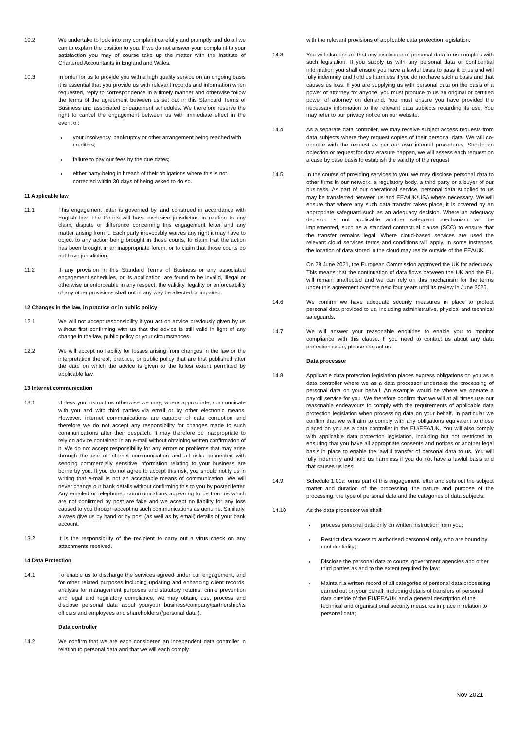10.2 We undertake to look into any complaint carefully and promptly and do all we can to explain the position to you. If we do not answer your complaint to your satisfaction you may of course take up the matter with the Institute of Chartered Accountants in England and Wales.
10.3 In order for us to provide you with a high quality service on an ongoing basis it is essential that you provide us with relevant records and information when requested, reply to correspondence in a timely manner and otherwise follow the terms of the agreement between us set out in this Standard Terms of Business and associated Engagement schedules. We therefore reserve the right to cancel the engagement between us with immediate effect in the event of:
your insolvency, bankruptcy or other arrangement being reached with creditors;
failure to pay our fees by the due dates;
either party being in breach of their obligations where this is not corrected within 30 days of being asked to do so.
11 Applicable law
11.1 This engagement letter is governed by, and construed in accordance with English law. The Courts will have exclusive jurisdiction in relation to any claim, dispute or difference concerning this engagement letter and any matter arising from it. Each party irrevocably waives any right it may have to object to any action being brought in those courts, to claim that the action has been brought in an inappropriate forum, or to claim that those courts do not have jurisdiction.
11.2 If any provision in this Standard Terms of Business or any associated engagement schedules, or its application, are found to be invalid, illegal or otherwise unenforceable in any respect, the validity, legality or enforceability of any other provisions shall not in any way be affected or impaired.
12 Changes in the law, in practice or in public policy
12.1 We will not accept responsibility if you act on advice previously given by us without first confirming with us that the advice is still valid in light of any change in the law, public policy or your circumstances.
12.2 We will accept no liability for losses arising from changes in the law or the interpretation thereof, practice, or public policy that are first published after the date on which the advice is given to the fullest extent permitted by applicable law.
13 Internet communication
13.1 Unless you instruct us otherwise we may, where appropriate, communicate with you and with third parties via email or by other electronic means. However, internet communications are capable of data corruption and therefore we do not accept any responsibility for changes made to such communications after their despatch. It may therefore be inappropriate to rely on advice contained in an e-mail without obtaining written confirmation of it. We do not accept responsibility for any errors or problems that may arise through the use of internet communication and all risks connected with sending commercially sensitive information relating to your business are borne by you. If you do not agree to accept this risk, you should notify us in writing that e-mail is not an acceptable means of communication. We will never change our bank details without confirming this to you by posted letter. Any emailed or telephoned communications appearing to be from us which are not confirmed by post are fake and we accept no liability for any loss caused to you through accepting such communications as genuine. Similarly, always give us by hand or by post (as well as by email) details of your bank account.
13.2 It is the responsibility of the recipient to carry out a virus check on any attachments received.
14 Data Protection
14.1 To enable us to discharge the services agreed under our engagement, and for other related purposes including updating and enhancing client records, analysis for management purposes and statutory returns, crime prevention and legal and regulatory compliance, we may obtain, use, process and disclose personal data about you/your business/company/partnership/its officers and employees and shareholders (‘personal data’).
Data controller
14.2 We confirm that we are each considered an independent data controller in relation to personal data and that we will each comply
with the relevant provisions of applicable data protection legislation.
14.3 You will also ensure that any disclosure of personal data to us complies with such legislation. If you supply us with any personal data or confidential information you shall ensure you have a lawful basis to pass it to us and will fully indemnify and hold us harmless if you do not have such a basis and that causes us loss. If you are supplying us with personal data on the basis of a power of attorney for anyone, you must produce to us an original or certified power of attorney on demand. You must ensure you have provided the necessary information to the relevant data subjects regarding its use. You may refer to our privacy notice on our website.
14.4 As a separate data controller, we may receive subject access requests from data subjects where they request copies of their personal data. We will co-operate with the request as per our own internal procedures. Should an objection or request for data erasure happen, we will assess each request on a case by case basis to establish the validity of the request.
14.5 In the course of providing services to you, we may disclose personal data to other firms in our network, a regulatory body, a third party or a buyer of our business. As part of our operational service, personal data supplied to us may be transferred between us and EEA/UK/USA where necessary. We will ensure that where any such data transfer takes place, it is covered by an appropriate safeguard such as an adequacy decision. Where an adequacy decision is not applicable another safeguard mechanism will be implemented, such as a standard contractual clause (SCC) to ensure that the transfer remains legal. Where cloud-based services are used the relevant cloud services terms and conditions will apply. In some instances, the location of data stored in the cloud may reside outside of the EEA/UK.
On 28 June 2021, the European Commission approved the UK for adequacy. This means that the continuation of data flows between the UK and the EU will remain unaffected and we can rely on this mechanism for the terms under this agreement over the next four years until its review in June 2025.
14.6 We confirm we have adequate security measures in place to protect personal data provided to us, including administrative, physical and technical safeguards.
14.7 We will answer your reasonable enquiries to enable you to monitor compliance with this clause. If you need to contact us about any data protection issue, please contact us.
Data processor
14.8 Applicable data protection legislation places express obligations on you as a data controller where we as a data processor undertake the processing of personal data on your behalf. An example would be where we operate a payroll service for you. We therefore confirm that we will at all times use our reasonable endeavours to comply with the requirements of applicable data protection legislation when processing data on your behalf. In particular we confirm that we will aim to comply with any obligations equivalent to those placed on you as a data controller in the EU/EEA/UK. You will also comply with applicable data protection legislation, including but not restricted to, ensuring that you have all appropriate consents and notices or another legal basis in place to enable the lawful transfer of personal data to us. You will fully indemnify and hold us harmless if you do not have a lawful basis and that causes us loss.
14.9 Schedule 1.01a forms part of this engagement letter and sets out the subject matter and duration of the processing, the nature and purpose of the processing, the type of personal data and the categories of data subjects.
14.10 As the data processor we shall;
process personal data only on written instruction from you;
Restrict data access to authorised personnel only, who are bound by confidentiality;
Disclose the personal data to courts, government agencies and other third parties as and to the extent required by law;
Maintain a written record of all categories of personal data processing carried out on your behalf, including details of transfers of personal data outside of the EU/EEA/UK and a general description of the technical and organisational security measures in place in relation to personal data;
Nov 2021